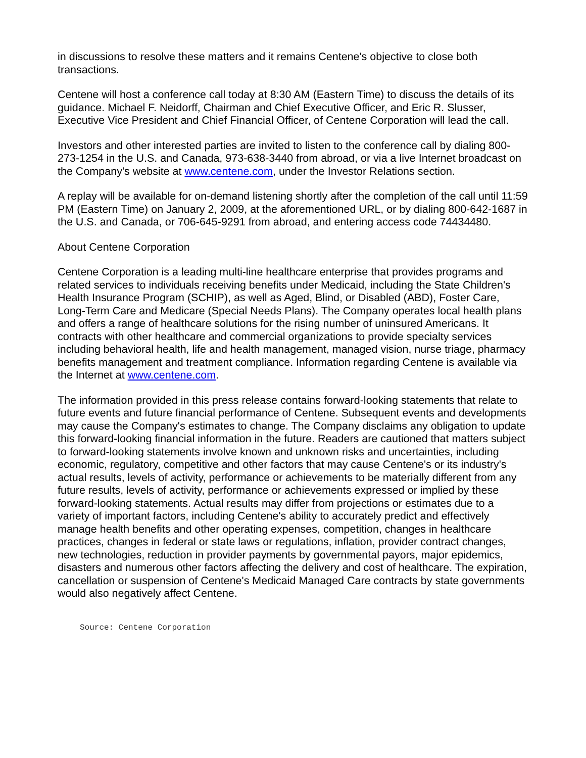in discussions to resolve these matters and it remains Centene's objective to close both transactions.
Centene will host a conference call today at 8:30 AM (Eastern Time) to discuss the details of its guidance. Michael F. Neidorff, Chairman and Chief Executive Officer, and Eric R. Slusser, Executive Vice President and Chief Financial Officer, of Centene Corporation will lead the call.
Investors and other interested parties are invited to listen to the conference call by dialing 800-273-1254 in the U.S. and Canada, 973-638-3440 from abroad, or via a live Internet broadcast on the Company's website at www.centene.com, under the Investor Relations section.
A replay will be available for on-demand listening shortly after the completion of the call until 11:59 PM (Eastern Time) on January 2, 2009, at the aforementioned URL, or by dialing 800-642-1687 in the U.S. and Canada, or 706-645-9291 from abroad, and entering access code 74434480.
About Centene Corporation
Centene Corporation is a leading multi-line healthcare enterprise that provides programs and related services to individuals receiving benefits under Medicaid, including the State Children's Health Insurance Program (SCHIP), as well as Aged, Blind, or Disabled (ABD), Foster Care, Long-Term Care and Medicare (Special Needs Plans). The Company operates local health plans and offers a range of healthcare solutions for the rising number of uninsured Americans. It contracts with other healthcare and commercial organizations to provide specialty services including behavioral health, life and health management, managed vision, nurse triage, pharmacy benefits management and treatment compliance. Information regarding Centene is available via the Internet at www.centene.com.
The information provided in this press release contains forward-looking statements that relate to future events and future financial performance of Centene. Subsequent events and developments may cause the Company's estimates to change. The Company disclaims any obligation to update this forward-looking financial information in the future. Readers are cautioned that matters subject to forward-looking statements involve known and unknown risks and uncertainties, including economic, regulatory, competitive and other factors that may cause Centene's or its industry's actual results, levels of activity, performance or achievements to be materially different from any future results, levels of activity, performance or achievements expressed or implied by these forward-looking statements. Actual results may differ from projections or estimates due to a variety of important factors, including Centene's ability to accurately predict and effectively manage health benefits and other operating expenses, competition, changes in healthcare practices, changes in federal or state laws or regulations, inflation, provider contract changes, new technologies, reduction in provider payments by governmental payors, major epidemics, disasters and numerous other factors affecting the delivery and cost of healthcare. The expiration, cancellation or suspension of Centene's Medicaid Managed Care contracts by state governments would also negatively affect Centene.
Source: Centene Corporation